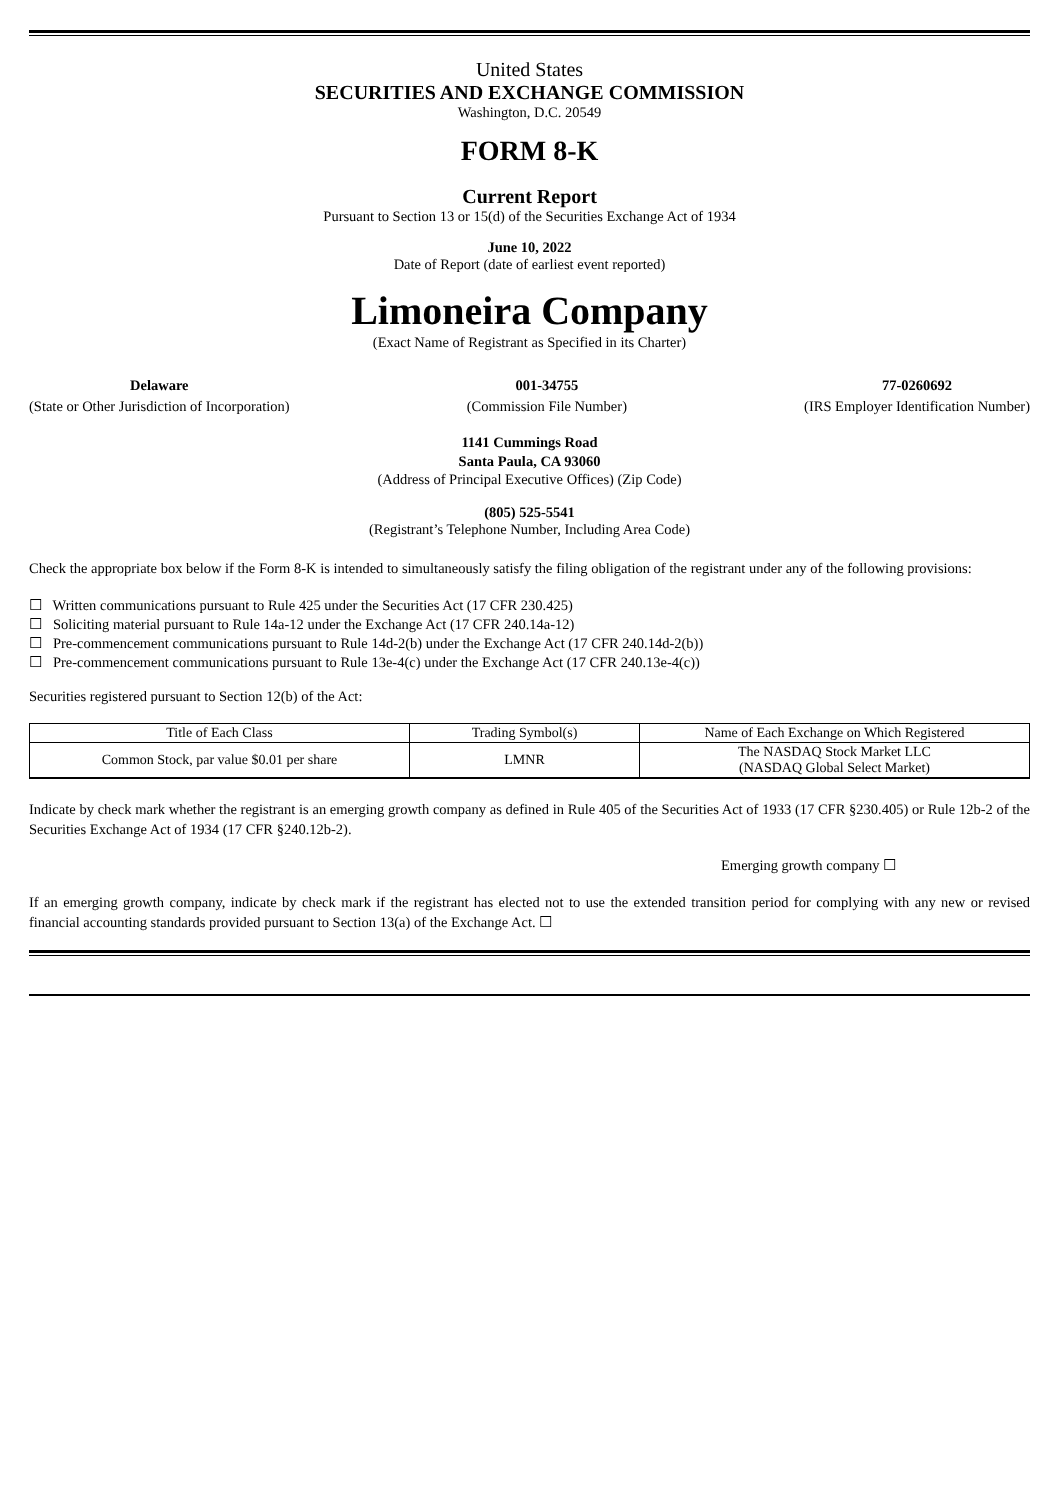United States
SECURITIES AND EXCHANGE COMMISSION
Washington, D.C. 20549
FORM 8-K
Current Report
Pursuant to Section 13 or 15(d) of the Securities Exchange Act of 1934
June 10, 2022
Date of Report (date of earliest event reported)
Limoneira Company
(Exact Name of Registrant as Specified in its Charter)
Delaware
(State or Other Jurisdiction of Incorporation)
001-34755
(Commission File Number)
77-0260692
(IRS Employer Identification Number)
1141 Cummings Road
Santa Paula, CA 93060
(Address of Principal Executive Offices) (Zip Code)
(805) 525-5541
(Registrant’s Telephone Number, Including Area Code)
Check the appropriate box below if the Form 8-K is intended to simultaneously satisfy the filing obligation of the registrant under any of the following provisions:
☐ Written communications pursuant to Rule 425 under the Securities Act (17 CFR 230.425)
☐ Soliciting material pursuant to Rule 14a-12 under the Exchange Act (17 CFR 240.14a-12)
☐ Pre-commencement communications pursuant to Rule 14d-2(b) under the Exchange Act (17 CFR 240.14d-2(b))
☐ Pre-commencement communications pursuant to Rule 13e-4(c) under the Exchange Act (17 CFR 240.13e-4(c))
Securities registered pursuant to Section 12(b) of the Act:
| Title of Each Class | Trading Symbol(s) | Name of Each Exchange on Which Registered |
| --- | --- | --- |
| Common Stock, par value $0.01 per share | LMNR | The NASDAQ Stock Market LLC (NASDAQ Global Select Market) |
Indicate by check mark whether the registrant is an emerging growth company as defined in Rule 405 of the Securities Act of 1933 (17 CFR §230.405) or Rule 12b-2 of the Securities Exchange Act of 1934 (17 CFR §240.12b-2).
Emerging growth company ☐
If an emerging growth company, indicate by check mark if the registrant has elected not to use the extended transition period for complying with any new or revised financial accounting standards provided pursuant to Section 13(a) of the Exchange Act. ☐